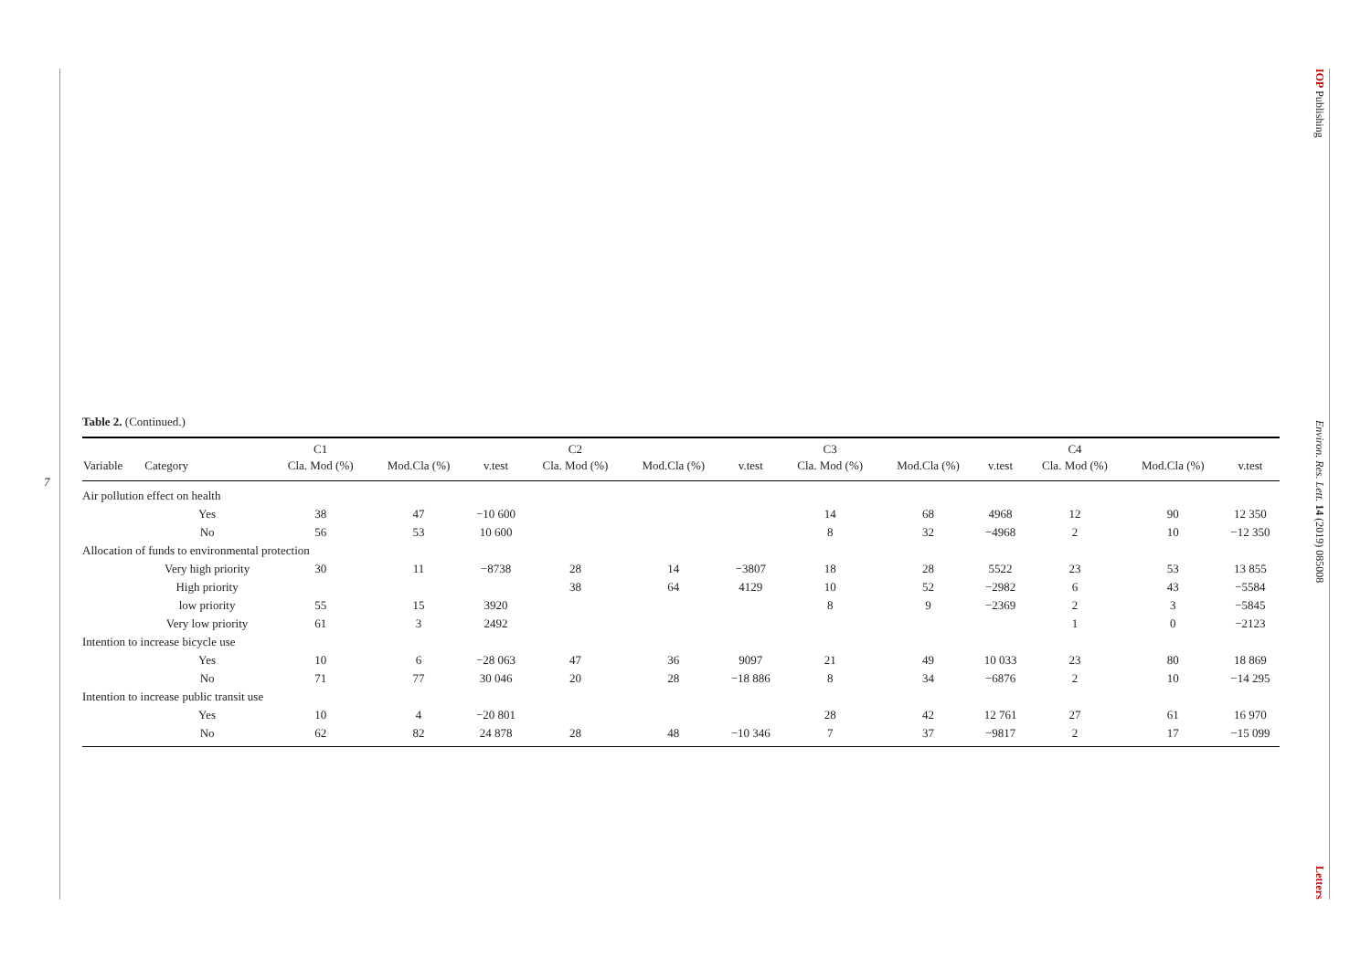7
IOP Publishing Environ. Res. Lett. 14 (2019) 085008 Letters
Table 2. (Continued.)
| | | C1 | | | C2 | | | C3 | | | C4 | | |
| --- | --- | --- | --- | --- | --- | --- | --- | --- | --- | --- | --- | --- | --- |
| Variable | Category | Cla. Mod (%) | Mod.Cla (%) | v.test | Cla. Mod (%) | Mod.Cla (%) | v.test | Cla. Mod (%) | Mod.Cla (%) | v.test | Cla. Mod (%) | Mod.Cla (%) | v.test |
| Air pollution effect on health | | | | | | | | | | | | | |
| | Yes | 38 | 47 | −10 600 | | | | 14 | 68 | 4968 | 12 | 90 | 12 350 |
| | No | 56 | 53 | 10 600 | | | | 8 | 32 | −4968 | 2 | 10 | −12 350 |
| Allocation of funds to environmental protection | | | | | | | | | | | | | |
| | Very high priority | 30 | 11 | −8738 | 28 | 14 | −3807 | 18 | 28 | 5522 | 23 | 53 | 13 855 |
| | High priority | | | | 38 | 64 | 4129 | 10 | 52 | −2982 | 6 | 43 | −5584 |
| | low priority | 55 | 15 | 3920 | | | | 8 | 9 | −2369 | 2 | 3 | −5845 |
| | Very low priority | 61 | 3 | 2492 | | | | | | | 1 | 0 | −2123 |
| Intention to increase bicycle use | | | | | | | | | | | | | |
| | Yes | 10 | 6 | −28 063 | 47 | 36 | 9097 | 21 | 49 | 10 033 | 23 | 80 | 18 869 |
| | No | 71 | 77 | 30 046 | 20 | 28 | −18 886 | 8 | 34 | −6876 | 2 | 10 | −14 295 |
| Intention to increase public transit use | | | | | | | | | | | | | |
| | Yes | 10 | 4 | −20 801 | | | | 28 | 42 | 12 761 | 27 | 61 | 16 970 |
| | No | 62 | 82 | 24 878 | 28 | 48 | −10 346 | 7 | 37 | −9817 | 2 | 17 | −15 099 |